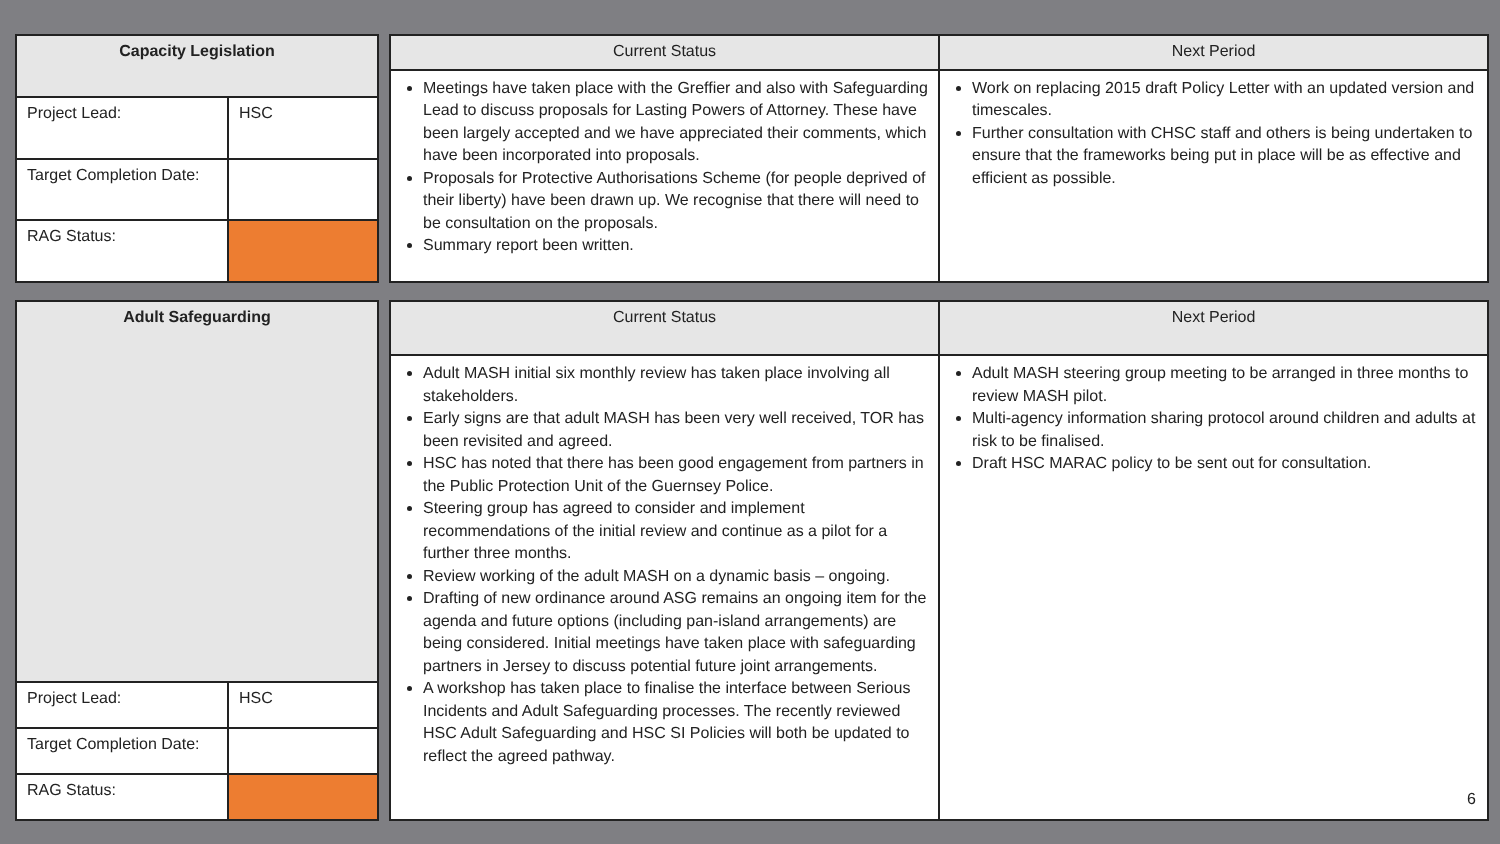| Capacity Legislation | |
| --- | --- |
| Project Lead: | HSC |
| Target Completion Date: | |
| RAG Status: | |
| Current Status | Next Period |
| --- | --- |
| Meetings have taken place with the Greffier and also with Safeguarding Lead to discuss proposals for Lasting Powers of Attorney. These have been largely accepted and we have appreciated their comments, which have been incorporated into proposals. Proposals for Protective Authorisations Scheme (for people deprived of their liberty) have been drawn up. We recognise that there will need to be consultation on the proposals. Summary report been written. | Work on replacing 2015 draft Policy Letter with an updated version and timescales. Further consultation with CHSC staff and others is being undertaken to ensure that the frameworks being put in place will be as effective and efficient as possible. |
| Adult Safeguarding | |
| --- | --- |
| Project Lead: | HSC |
| Target Completion Date: | |
| RAG Status: | |
| Current Status | Next Period |
| --- | --- |
| Adult MASH initial six monthly review has taken place involving all stakeholders. Early signs are that adult MASH has been very well received, TOR has been revisited and agreed. HSC has noted that there has been good engagement from partners in the Public Protection Unit of the Guernsey Police. Steering group has agreed to consider and implement recommendations of the initial review and continue as a pilot for a further three months. Review working of the adult MASH on a dynamic basis – ongoing. Drafting of new ordinance around ASG remains an ongoing item for the agenda and future options (including pan-island arrangements) are being considered. Initial meetings have taken place with safeguarding partners in Jersey to discuss potential future joint arrangements. A workshop has taken place to finalise the interface between Serious Incidents and Adult Safeguarding processes. The recently reviewed HSC Adult Safeguarding and HSC SI Policies will both be updated to reflect the agreed pathway. | Adult MASH steering group meeting to be arranged in three months to review MASH pilot. Multi-agency information sharing protocol around children and adults at risk to be finalised. Draft HSC MARAC policy to be sent out for consultation. |
6